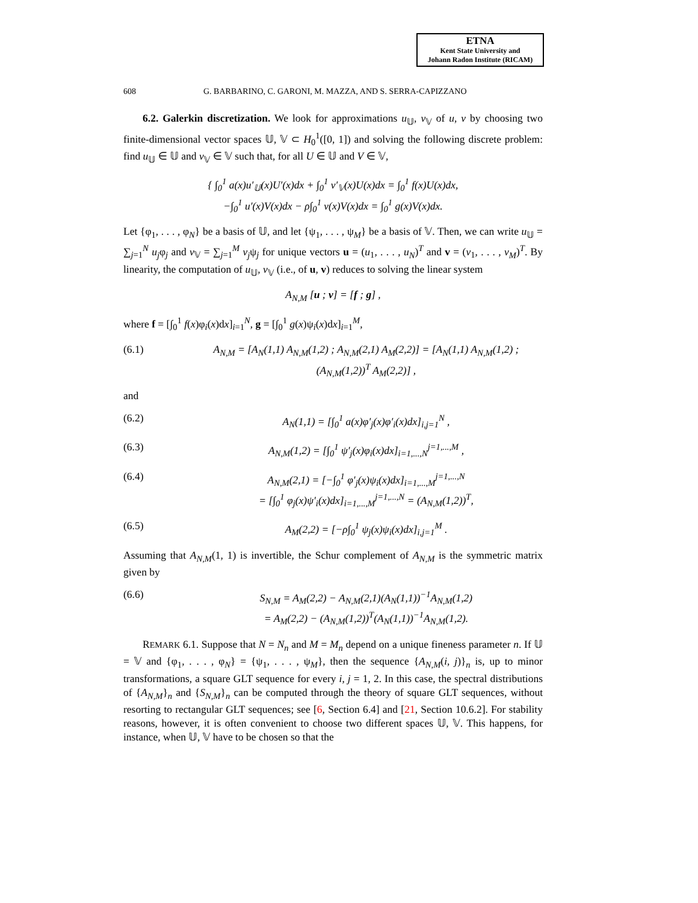ETNA
Kent State University and
Johann Radon Institute (RICAM)
608 G. BARBARINO, C. GARONI, M. MAZZA, AND S. SERRA-CAPIZZANO
6.2. Galerkin discretization. We look for approximations u<sub>𝕌</sub>, v<sub>𝕍</sub> of u, v by choosing two finite-dimensional vector spaces 𝕌, 𝕍 ⊂ H<sub>0</sub><sup>1</sup>([0, 1]) and solving the following discrete problem: find u<sub>𝕌</sub> ∈ 𝕌 and v<sub>𝕍</sub> ∈ 𝕍 such that, for all U ∈ 𝕌 and V ∈ 𝕍,
{ ∫<sub>0</sub><sup>1</sup> a(x)u′<sub>𝕌</sub>(x)U′(x)dx + ∫<sub>0</sub><sup>1</sup> v′<sub>𝕍</sub>(x)U(x)dx = ∫<sub>0</sub><sup>1</sup> f(x)U(x)dx,
−∫<sub>0</sub><sup>1</sup> u′(x)V(x)dx − ρ∫<sub>0</sub><sup>1</sup> v(x)V(x)dx = ∫<sub>0</sub><sup>1</sup> g(x)V(x)dx.
Let {φ<sub>1</sub>, . . . , φ<sub>N</sub>} be a basis of 𝕌, and let {ψ<sub>1</sub>, . . . , ψ<sub>M</sub>} be a basis of 𝕍. Then, we can write u<sub>𝕌</sub> = ∑<sub>j=1</sub><sup>N</sup> u<sub>j</sub>φ<sub>j</sub> and v<sub>𝕍</sub> = ∑<sub>j=1</sub><sup>M</sup> v<sub>j</sub>ψ<sub>j</sub> for unique vectors u = (u<sub>1</sub>, . . . , u<sub>N</sub>)<sup>T</sup> and v = (v<sub>1</sub>, . . . , v<sub>M</sub>)<sup>T</sup>. By linearity, the computation of u<sub>𝕌</sub>, v<sub>𝕍</sub> (i.e., of u, v) reduces to solving the linear system
A<sub>N,M</sub> [u ; v] = [f ; g] ,
where f = [∫<sub>0</sub><sup>1</sup> f(x)φ<sub>i</sub>(x)dx]<sub>i=1</sub><sup>N</sup>, g = [∫<sub>0</sub><sup>1</sup> g(x)ψ<sub>i</sub>(x)dx]<sub>i=1</sub><sup>M</sup>,
(6.1) A<sub>N,M</sub> = [A<sub>N</sub>(1,1) A<sub>N,M</sub>(1,2) ; A<sub>N,M</sub>(2,1) A<sub>M</sub>(2,2)] = [A<sub>N</sub>(1,1) A<sub>N,M</sub>(1,2) ; (A<sub>N,M</sub>(1,2))<sup>T</sup> A<sub>M</sub>(2,2)] ,
and
(6.2) A<sub>N</sub>(1,1) = [∫<sub>0</sub><sup>1</sup> a(x)φ′<sub>j</sub>(x)φ′<sub>i</sub>(x)dx]<sub>i,j=1</sub><sup>N</sup> ,
(6.3) A<sub>N,M</sub>(1,2) = [∫<sub>0</sub><sup>1</sup> ψ′<sub>j</sub>(x)φ<sub>i</sub>(x)dx]<sub>i=1,...,N</sub><sup>j=1,...,M</sup> ,
(6.4) A<sub>N,M</sub>(2,1) = [−∫<sub>0</sub><sup>1</sup> φ′<sub>j</sub>(x)ψ<sub>i</sub>(x)dx]<sub>i=1,...,M</sub><sup>j=1,...,N</sup>
= [∫<sub>0</sub><sup>1</sup> φ<sub>j</sub>(x)ψ′<sub>i</sub>(x)dx]<sub>i=1,...,M</sub><sup>j=1,...,N</sup> = (A<sub>N,M</sub>(1,2))<sup>T</sup>,
(6.5) A<sub>M</sub>(2,2) = [−ρ∫<sub>0</sub><sup>1</sup> ψ<sub>j</sub>(x)ψ<sub>i</sub>(x)dx]<sub>i,j=1</sub><sup>M</sup> .
Assuming that A<sub>N,M</sub>(1, 1) is invertible, the Schur complement of A<sub>N,M</sub> is the symmetric matrix given by
(6.6) S<sub>N,M</sub> = A<sub>M</sub>(2,2) − A<sub>N,M</sub>(2,1)(A<sub>N</sub>(1,1))<sup>−1</sup>A<sub>N,M</sub>(1,2)
= A<sub>M</sub>(2,2) − (A<sub>N,M</sub>(1,2))<sup>T</sup>(A<sub>N</sub>(1,1))<sup>−1</sup>A<sub>N,M</sub>(1,2).
REMARK 6.1. Suppose that N = N<sub>n</sub> and M = M<sub>n</sub> depend on a unique fineness parameter n. If 𝕌 = 𝕍 and {φ<sub>1</sub>, . . . , φ<sub>N</sub>} = {ψ<sub>1</sub>, . . . , ψ<sub>M</sub>}, then the sequence {A<sub>N,M</sub>(i, j)}<sub>n</sub> is, up to minor transformations, a square GLT sequence for every i, j = 1, 2. In this case, the spectral distributions of {A<sub>N,M</sub>}<sub>n</sub> and {S<sub>N,M</sub>}<sub>n</sub> can be computed through the theory of square GLT sequences, without resorting to rectangular GLT sequences; see [6, Section 6.4] and [21, Section 10.6.2]. For stability reasons, however, it is often convenient to choose two different spaces 𝕌, 𝕍. This happens, for instance, when 𝕌, 𝕍 have to be chosen so that the